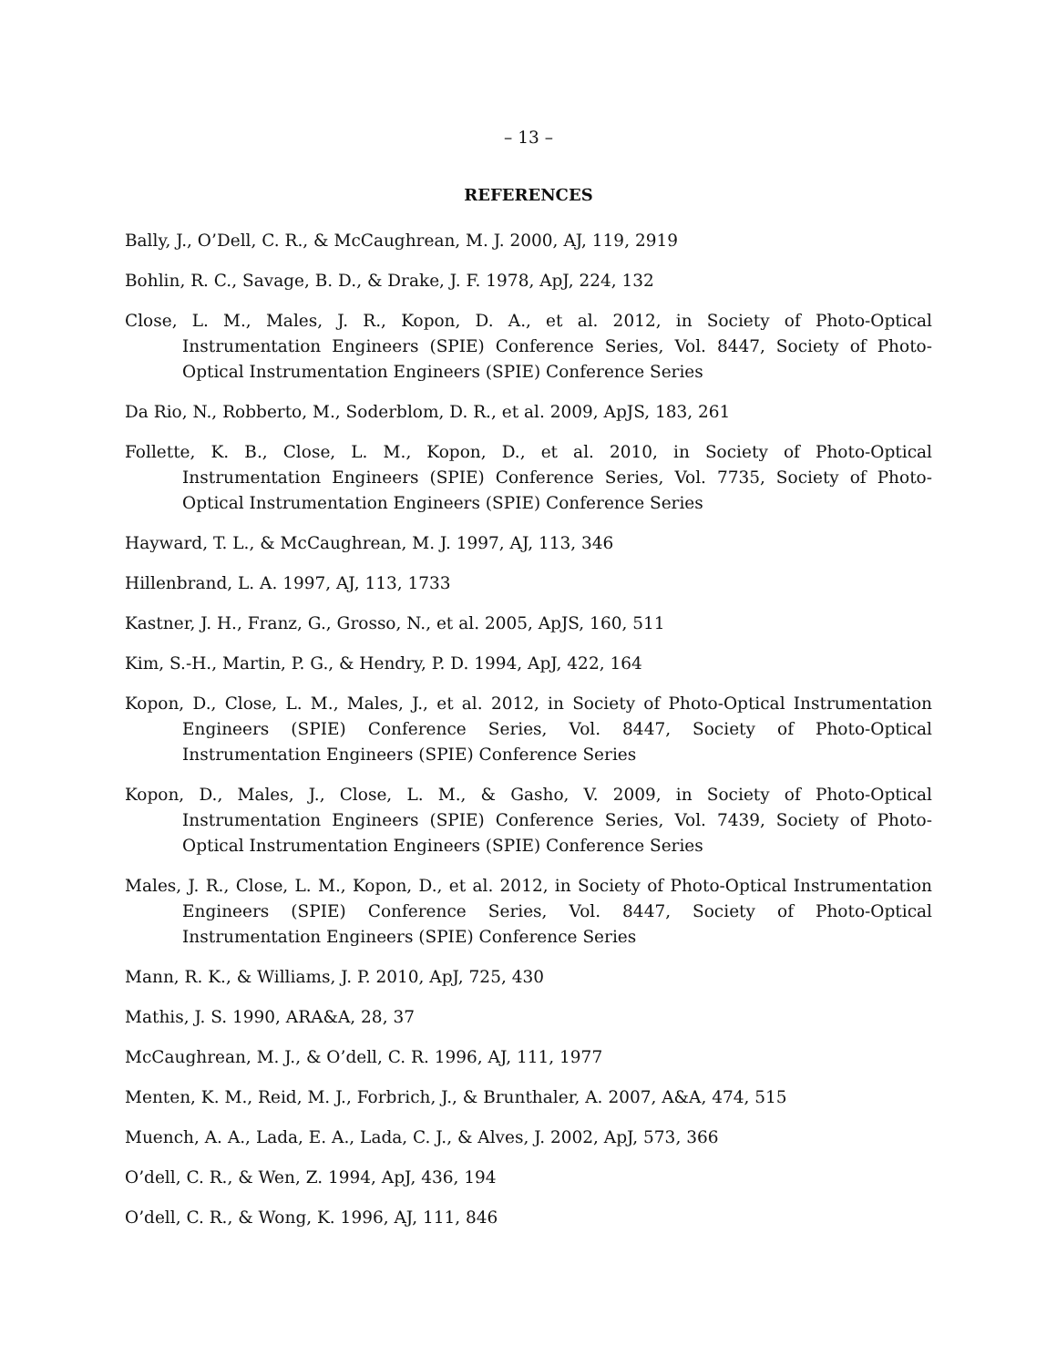– 13 –
REFERENCES
Bally, J., O’Dell, C. R., & McCaughrean, M. J. 2000, AJ, 119, 2919
Bohlin, R. C., Savage, B. D., & Drake, J. F. 1978, ApJ, 224, 132
Close, L. M., Males, J. R., Kopon, D. A., et al. 2012, in Society of Photo-Optical Instrumentation Engineers (SPIE) Conference Series, Vol. 8447, Society of Photo-Optical Instrumentation Engineers (SPIE) Conference Series
Da Rio, N., Robberto, M., Soderblom, D. R., et al. 2009, ApJS, 183, 261
Follette, K. B., Close, L. M., Kopon, D., et al. 2010, in Society of Photo-Optical Instrumentation Engineers (SPIE) Conference Series, Vol. 7735, Society of Photo-Optical Instrumentation Engineers (SPIE) Conference Series
Hayward, T. L., & McCaughrean, M. J. 1997, AJ, 113, 346
Hillenbrand, L. A. 1997, AJ, 113, 1733
Kastner, J. H., Franz, G., Grosso, N., et al. 2005, ApJS, 160, 511
Kim, S.-H., Martin, P. G., & Hendry, P. D. 1994, ApJ, 422, 164
Kopon, D., Close, L. M., Males, J., et al. 2012, in Society of Photo-Optical Instrumentation Engineers (SPIE) Conference Series, Vol. 8447, Society of Photo-Optical Instrumentation Engineers (SPIE) Conference Series
Kopon, D., Males, J., Close, L. M., & Gasho, V. 2009, in Society of Photo-Optical Instrumentation Engineers (SPIE) Conference Series, Vol. 7439, Society of Photo-Optical Instrumentation Engineers (SPIE) Conference Series
Males, J. R., Close, L. M., Kopon, D., et al. 2012, in Society of Photo-Optical Instrumentation Engineers (SPIE) Conference Series, Vol. 8447, Society of Photo-Optical Instrumentation Engineers (SPIE) Conference Series
Mann, R. K., & Williams, J. P. 2010, ApJ, 725, 430
Mathis, J. S. 1990, ARA&A, 28, 37
McCaughrean, M. J., & O’dell, C. R. 1996, AJ, 111, 1977
Menten, K. M., Reid, M. J., Forbrich, J., & Brunthaler, A. 2007, A&A, 474, 515
Muench, A. A., Lada, E. A., Lada, C. J., & Alves, J. 2002, ApJ, 573, 366
O’dell, C. R., & Wen, Z. 1994, ApJ, 436, 194
O’dell, C. R., & Wong, K. 1996, AJ, 111, 846